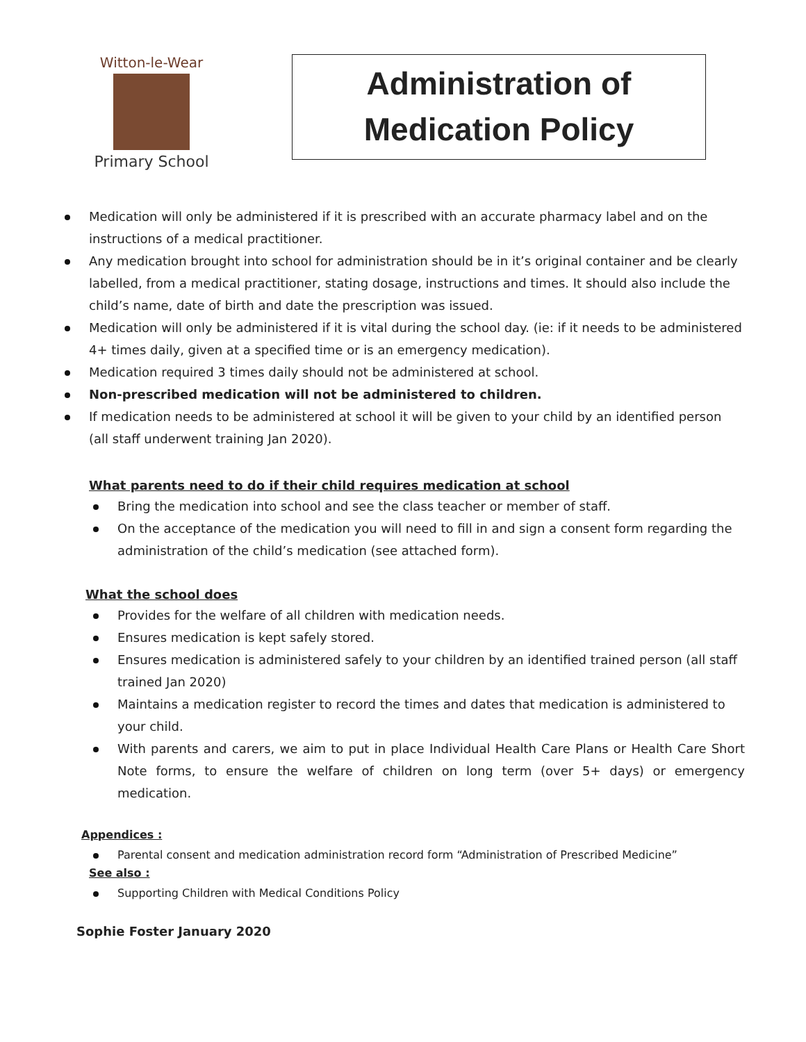Witton-le-Wear
Primary School
Administration of
Medication Policy
Medication will only be administered if it is prescribed with an accurate pharmacy label and on the instructions of a medical practitioner.
Any medication brought into school for administration should be in it’s original container and be clearly labelled, from a medical practitioner, stating dosage, instructions and times. It should also include the child’s name, date of birth and date the prescription was issued.
Medication will only be administered if it is vital during the school day. (ie: if it needs to be administered 4+ times daily, given at a specified time or is an emergency medication).
Medication required 3 times daily should not be administered at school.
Non-prescribed medication will not be administered to children.
If medication needs to be administered at school it will be given to your child by an identified person (all staff underwent training Jan 2020).
What parents need to do if their child requires medication at school
Bring the medication into school and see the class teacher or member of staff.
On the acceptance of the medication you will need to fill in and sign a consent form regarding the administration of the child’s medication (see attached form).
What the school does
Provides for the welfare of all children with medication needs.
Ensures medication is kept safely stored.
Ensures medication is administered safely to your children by an identified trained person (all staff trained Jan 2020)
Maintains a medication register to record the times and dates that medication is administered to your child.
With parents and carers, we aim to put in place Individual Health Care Plans or Health Care Short Note forms, to ensure the welfare of children on long term (over 5+ days) or emergency medication.
Appendices :
Parental consent and medication administration record form “Administration of Prescribed Medicine”
See also :
Supporting Children with Medical Conditions Policy
Sophie Foster January 2020